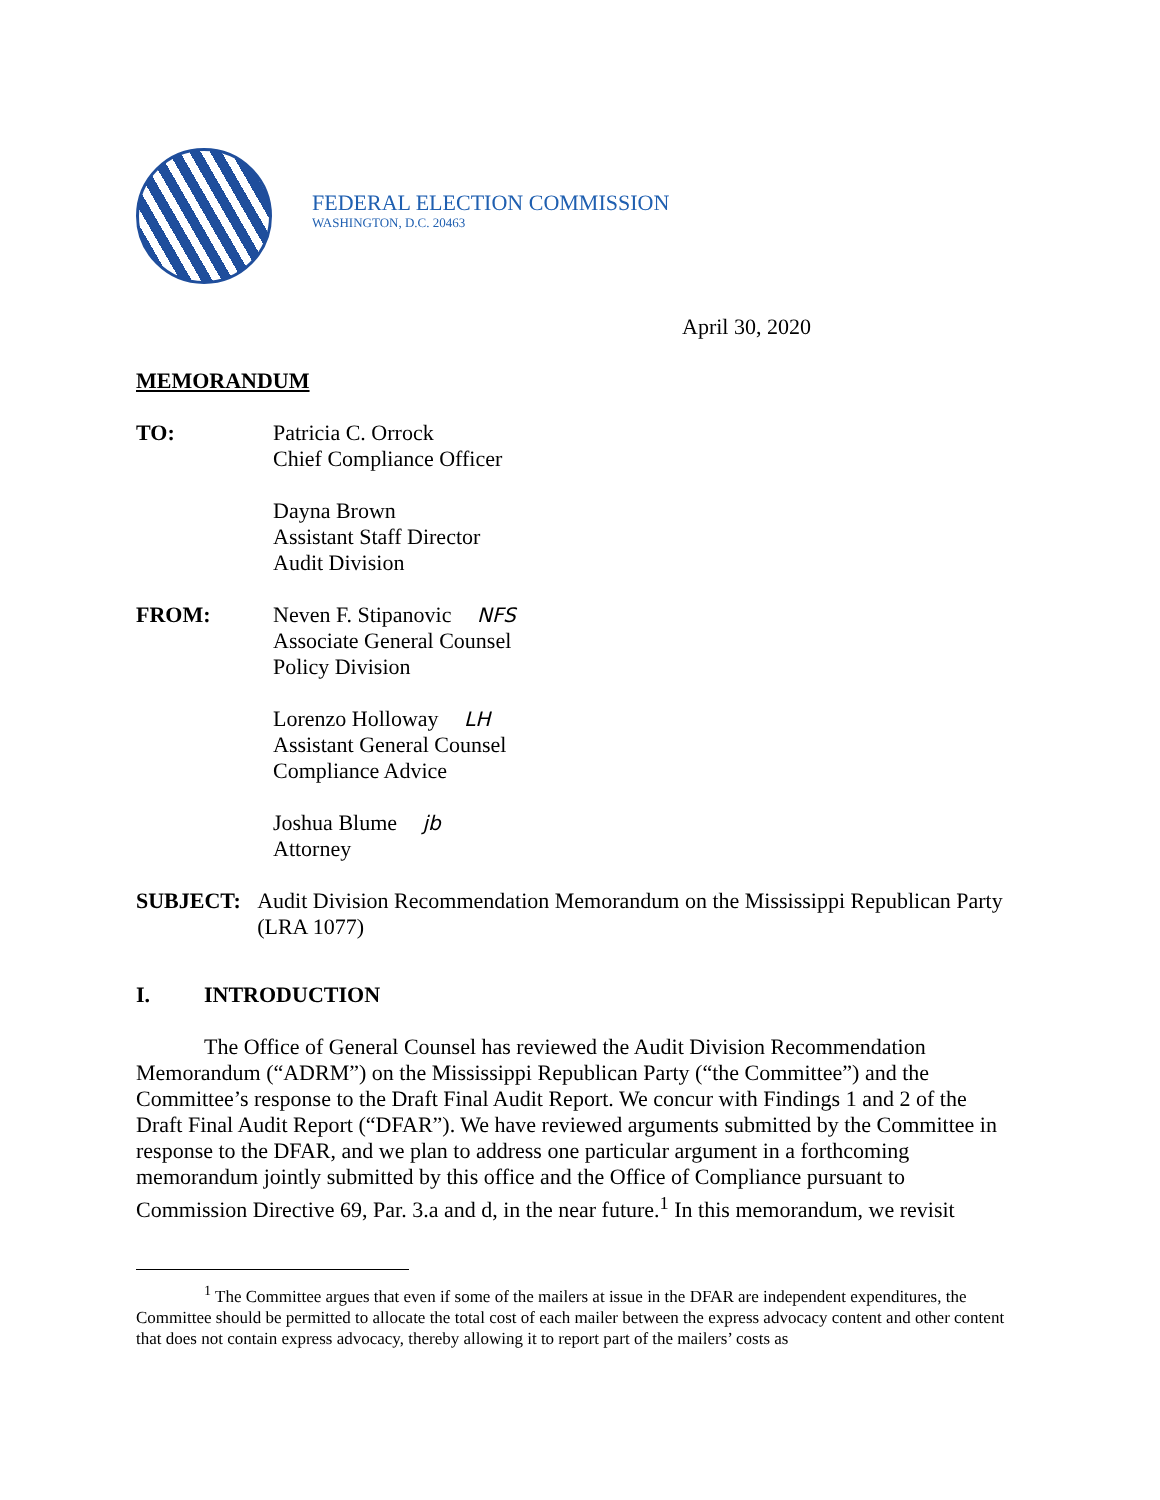FEDERAL ELECTION COMMISSION
WASHINGTON, D.C. 20463
April 30, 2020
MEMORANDUM
TO: Patricia C. Orrock
Chief Compliance Officer
Dayna Brown
Assistant Staff Director
Audit Division
FROM: Neven F. Stipanovic NFS
Associate General Counsel
Policy Division
Lorenzo Holloway LH
Assistant General Counsel
Compliance Advice
Joshua Blume jb
Attorney
SUBJECT: Audit Division Recommendation Memorandum on the Mississippi Republican Party (LRA 1077)
I. INTRODUCTION
The Office of General Counsel has reviewed the Audit Division Recommendation Memorandum (“ADRM”) on the Mississippi Republican Party (“the Committee”) and the Committee’s response to the Draft Final Audit Report. We concur with Findings 1 and 2 of the Draft Final Audit Report (“DFAR”). We have reviewed arguments submitted by the Committee in response to the DFAR, and we plan to address one particular argument in a forthcoming memorandum jointly submitted by this office and the Office of Compliance pursuant to Commission Directive 69, Par. 3.a and d, in the near future.<sup>1</sup> In this memorandum, we revisit
<sup>1</sup> The Committee argues that even if some of the mailers at issue in the DFAR are independent expenditures, the Committee should be permitted to allocate the total cost of each mailer between the express advocacy content and other content that does not contain express advocacy, thereby allowing it to report part of the mailers’ costs as